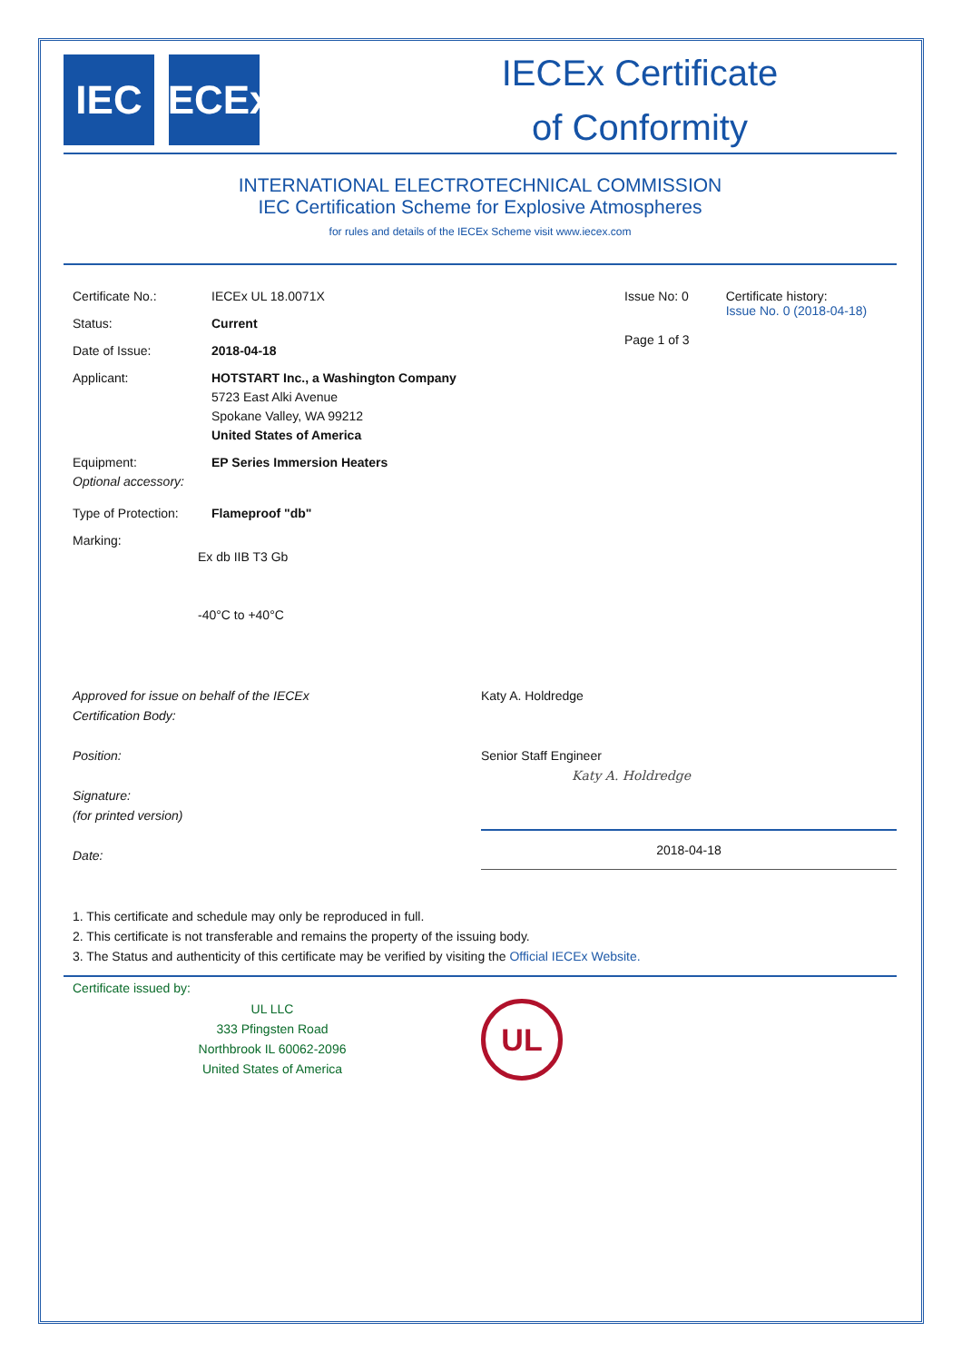IEC IECEx
IECEx Certificate
of Conformity
INTERNATIONAL ELECTROTECHNICAL COMMISSION
IEC Certification Scheme for Explosive Atmospheres
for rules and details of the IECEx Scheme visit www.iecex.com
Certificate No.: IECEx UL 18.0071X
Status: Current
Date of Issue: 2018-04-18
Applicant: HOTSTART Inc., a Washington Company
5723 East Alki Avenue
Spokane Valley, WA 99212
United States of America
Equipment:
Optional accessory:
EP Series Immersion Heaters
Type of Protection:
Flameproof "db"
Marking:
Ex db IIB T3 Gb
-40°C to +40°C
Issue No: 0
Page 1 of 3
Certificate history:
Issue No. 0 (2018-04-18)
Approved for issue on behalf of the IECEx
Certification Body:
Position:
Signature:
(for printed version)
Date:
Katy A. Holdredge
Senior Staff Engineer
Katy A. Holdredge
2018-04-18
1. This certificate and schedule may only be reproduced in full.
2. This certificate is not transferable and remains the property of the issuing body.
3. The Status and authenticity of this certificate may be verified by visiting the Official IECEx Website.
Certificate issued by:
UL LLC
333 Pfingsten Road
Northbrook IL 60062-2096
United States of America
UL